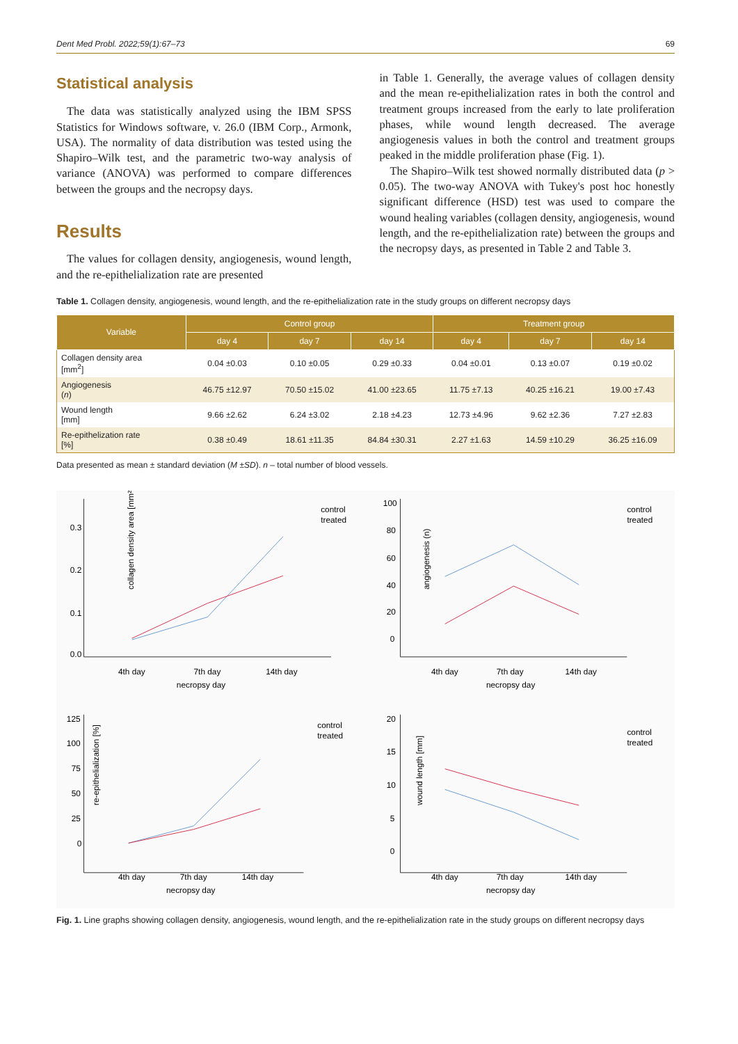Dent Med Probl. 2022;59(1):67–73 69
Statistical analysis
The data was statistically analyzed using the IBM SPSS Statistics for Windows software, v. 26.0 (IBM Corp., Armonk, USA). The normality of data distribution was tested using the Shapiro–Wilk test, and the parametric two-way analysis of variance (ANOVA) was performed to compare differences between the groups and the necropsy days.
Results
The values for collagen density, angiogenesis, wound length, and the re-epithelialization rate are presented
in Table 1. Generally, the average values of collagen density and the mean re-epithelialization rates in both the control and treatment groups increased from the early to late proliferation phases, while wound length decreased. The average angiogenesis values in both the control and treatment groups peaked in the middle proliferation phase (Fig. 1).
The Shapiro–Wilk test showed normally distributed data (p > 0.05). The two-way ANOVA with Tukey's post hoc honestly significant difference (HSD) test was used to compare the wound healing variables (collagen density, angiogenesis, wound length, and the re-epithelialization rate) between the groups and the necropsy days, as presented in Table 2 and Table 3.
Table 1. Collagen density, angiogenesis, wound length, and the re-epithelialization rate in the study groups on different necropsy days
| Variable | Control group | | | Treatment group | | |
| --- | --- | --- | --- | --- | --- | --- |
| | day 4 | day 7 | day 14 | day 4 | day 7 | day 14 |
| Collagen density area [mm<sup>2</sup>] | 0.04 ±0.03 | 0.10 ±0.05 | 0.29 ±0.33 | 0.04 ±0.01 | 0.13 ±0.07 | 0.19 ±0.02 |
| Angiogenesis ( n ) | 46.75 ±12.97 | 70.50 ±15.02 | 41.00 ±23.65 | 11.75 ±7.13 | 40.25 ±16.21 | 19.00 ±7.43 |
| Wound length [mm] | 9.66 ±2.62 | 6.24 ±3.02 | 2.18 ±4.23 | 12.73 ±4.96 | 9.62 ±2.36 | 7.27 ±2.83 |
| Re-epithelization rate [%] | 0.38 ±0.49 | 18.61 ±11.35 | 84.84 ±30.31 | 2.27 ±1.63 | 14.59 ±10.29 | 36.25 ±16.09 |
Data presented as mean ± standard deviation (M ±SD). n – total number of blood vessels.
0.3
0.2
0.1
0.0
4th day
7th day
14th day
necropsy day
control
treated
collagen density area [mm²]
100
80
60
40
20
0
4th day
7th day
14th day
necropsy day
control
treated
angiogenesis (n)
125
100
75
50
25
0
4th day
7th day
14th day
necropsy day
control
treated
re-epithelialization [%]
20
15
10
5
0
4th day
7th day
14th day
necropsy day
control
treated
wound length [mm]
Fig. 1. Line graphs showing collagen density, angiogenesis, wound length, and the re-epithelialization rate in the study groups on different necropsy days